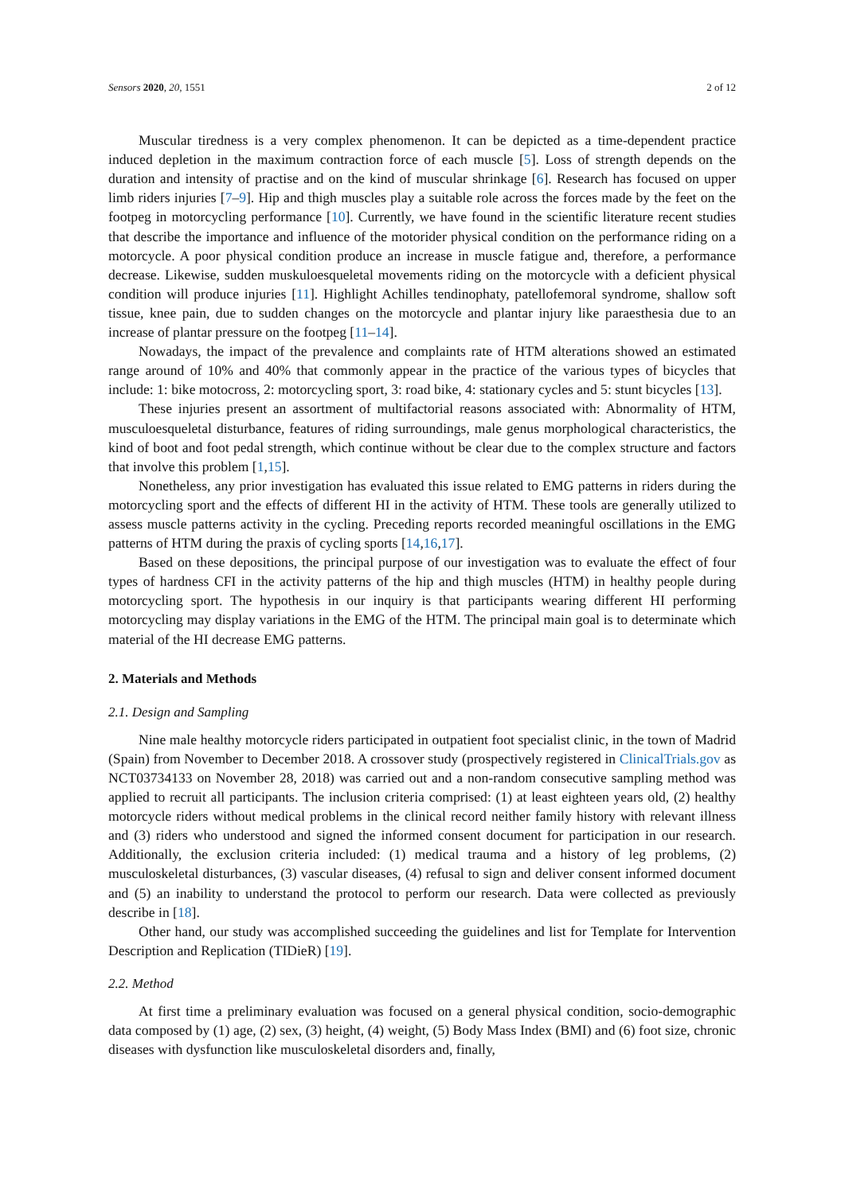Sensors 2020, 20, 1551 2 of 12
Muscular tiredness is a very complex phenomenon. It can be depicted as a time-dependent practice induced depletion in the maximum contraction force of each muscle [5]. Loss of strength depends on the duration and intensity of practise and on the kind of muscular shrinkage [6]. Research has focused on upper limb riders injuries [7–9]. Hip and thigh muscles play a suitable role across the forces made by the feet on the footpeg in motorcycling performance [10]. Currently, we have found in the scientific literature recent studies that describe the importance and influence of the motorider physical condition on the performance riding on a motorcycle. A poor physical condition produce an increase in muscle fatigue and, therefore, a performance decrease. Likewise, sudden muskuloesqueletal movements riding on the motorcycle with a deficient physical condition will produce injuries [11]. Highlight Achilles tendinophaty, patellofemoral syndrome, shallow soft tissue, knee pain, due to sudden changes on the motorcycle and plantar injury like paraesthesia due to an increase of plantar pressure on the footpeg [11–14].
Nowadays, the impact of the prevalence and complaints rate of HTM alterations showed an estimated range around of 10% and 40% that commonly appear in the practice of the various types of bicycles that include: 1: bike motocross, 2: motorcycling sport, 3: road bike, 4: stationary cycles and 5: stunt bicycles [13].
These injuries present an assortment of multifactorial reasons associated with: Abnormality of HTM, musculoesqueletal disturbance, features of riding surroundings, male genus morphological characteristics, the kind of boot and foot pedal strength, which continue without be clear due to the complex structure and factors that involve this problem [1,15].
Nonetheless, any prior investigation has evaluated this issue related to EMG patterns in riders during the motorcycling sport and the effects of different HI in the activity of HTM. These tools are generally utilized to assess muscle patterns activity in the cycling. Preceding reports recorded meaningful oscillations in the EMG patterns of HTM during the praxis of cycling sports [14,16,17].
Based on these depositions, the principal purpose of our investigation was to evaluate the effect of four types of hardness CFI in the activity patterns of the hip and thigh muscles (HTM) in healthy people during motorcycling sport. The hypothesis in our inquiry is that participants wearing different HI performing motorcycling may display variations in the EMG of the HTM. The principal main goal is to determinate which material of the HI decrease EMG patterns.
2. Materials and Methods
2.1. Design and Sampling
Nine male healthy motorcycle riders participated in outpatient foot specialist clinic, in the town of Madrid (Spain) from November to December 2018. A crossover study (prospectively registered in ClinicalTrials.gov as NCT03734133 on November 28, 2018) was carried out and a non-random consecutive sampling method was applied to recruit all participants. The inclusion criteria comprised: (1) at least eighteen years old, (2) healthy motorcycle riders without medical problems in the clinical record neither family history with relevant illness and (3) riders who understood and signed the informed consent document for participation in our research. Additionally, the exclusion criteria included: (1) medical trauma and a history of leg problems, (2) musculoskeletal disturbances, (3) vascular diseases, (4) refusal to sign and deliver consent informed document and (5) an inability to understand the protocol to perform our research. Data were collected as previously describe in [18].
Other hand, our study was accomplished succeeding the guidelines and list for Template for Intervention Description and Replication (TIDieR) [19].
2.2. Method
At first time a preliminary evaluation was focused on a general physical condition, socio-demographic data composed by (1) age, (2) sex, (3) height, (4) weight, (5) Body Mass Index (BMI) and (6) foot size, chronic diseases with dysfunction like musculoskeletal disorders and, finally,